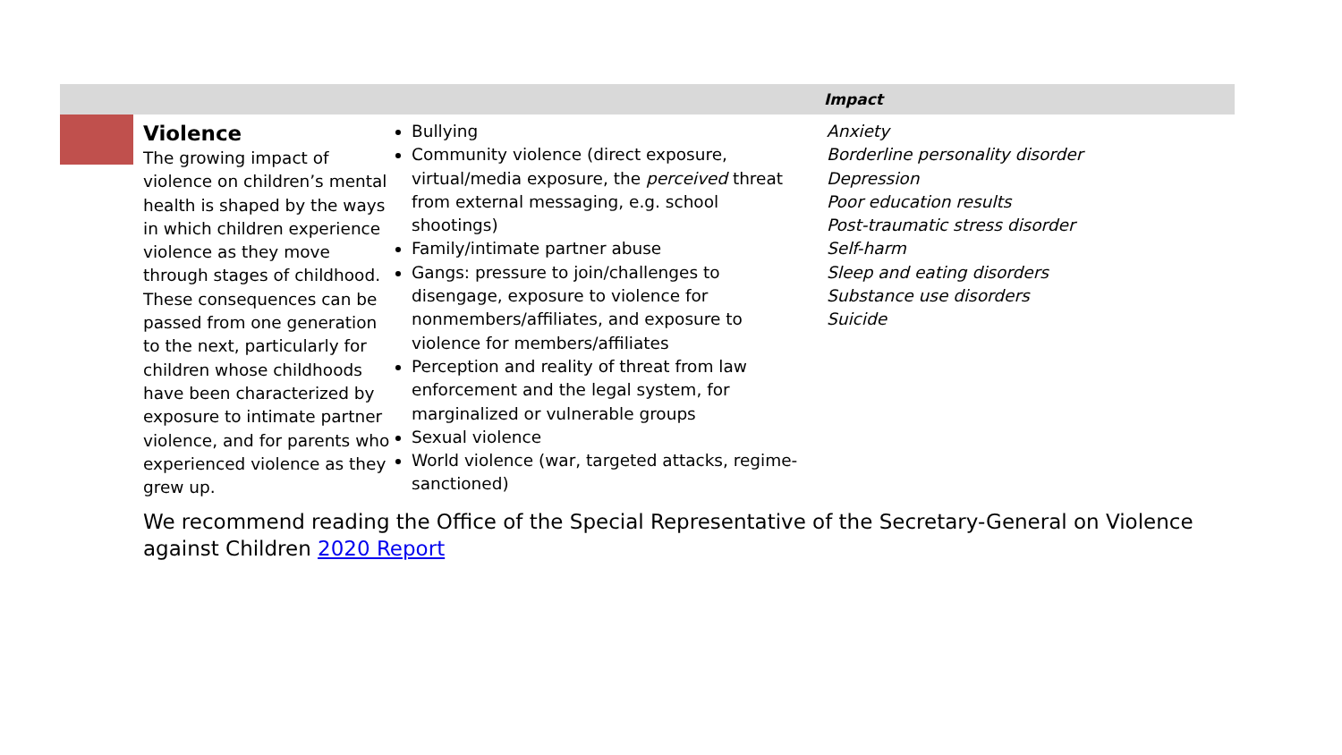Impact
| Violence The growing impact of violence on children’s mental health is shaped by the ways in which children experience violence as they move through stages of childhood. These consequences can be passed from one generation to the next, particularly for children whose childhoods have been characterized by exposure to intimate partner violence, and for parents who experienced violence as they grew up. | Bullying Community violence (direct exposure, virtual/media exposure, the perceived threat from external messaging, e.g. school shootings) Family/intimate partner abuse Gangs: pressure to join/challenges to disengage, exposure to violence for nonmembers/affiliates, and exposure to violence for members/affiliates Perception and reality of threat from law enforcement and the legal system, for marginalized or vulnerable groups Sexual violence World violence (war, targeted attacks, regime-sanctioned) | Anxiety Borderline personality disorder Depression Poor education results Post-traumatic stress disorder Self-harm Sleep and eating disorders Substance use disorders Suicide |
We recommend reading the Office of the Special Representative of the Secretary-General on Violence against Children 2020 Report